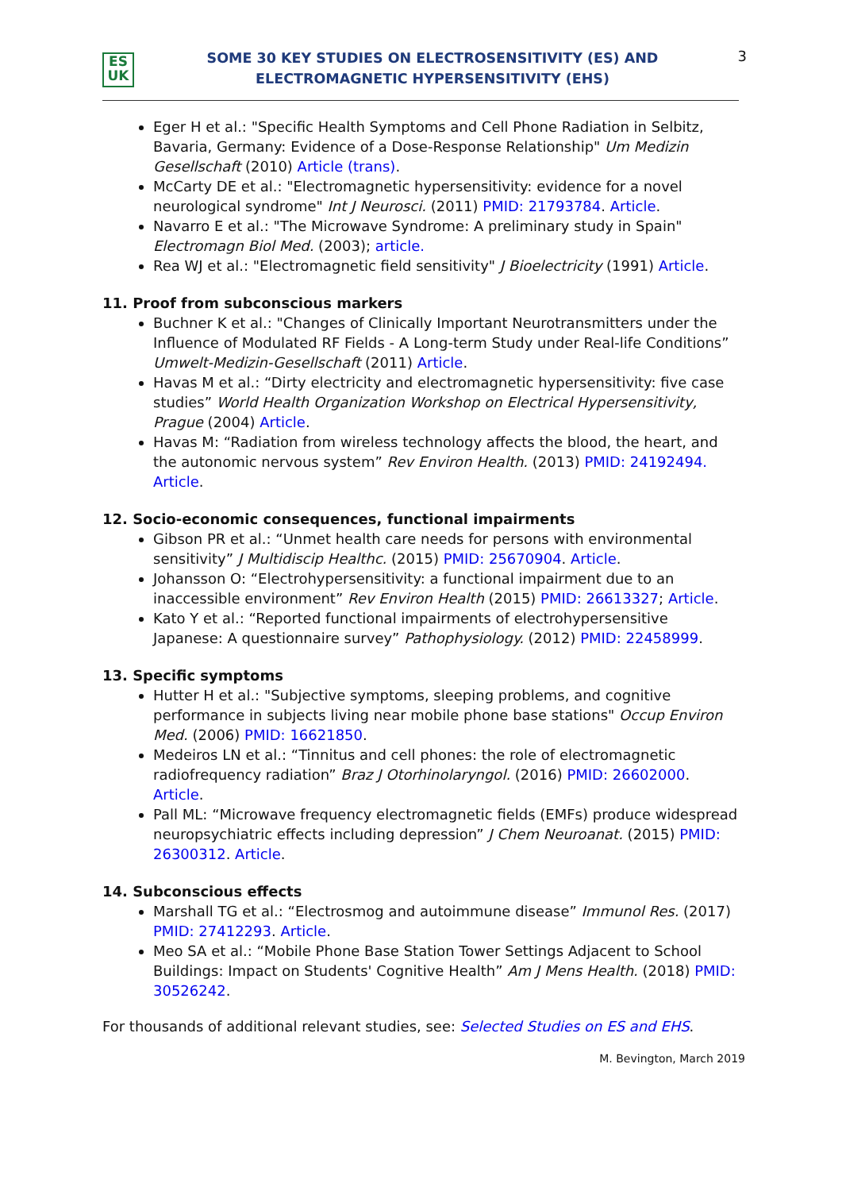ES
UK
SOME 30 KEY STUDIES ON ELECTROSENSITIVITY (ES) AND
ELECTROMAGNETIC HYPERSENSITIVITY (EHS)
3
Eger H et al.: "Specific Health Symptoms and Cell Phone Radiation in Selbitz, Bavaria, Germany: Evidence of a Dose-Response Relationship" Um Medizin Gesellschaft (2010) Article (trans).
McCarty DE et al.: "Electromagnetic hypersensitivity: evidence for a novel neurological syndrome" Int J Neurosci. (2011) PMID: 21793784. Article.
Navarro E et al.: "The Microwave Syndrome: A preliminary study in Spain" Electromagn Biol Med. (2003); article.
Rea WJ et al.: "Electromagnetic field sensitivity" J Bioelectricity (1991) Article.
11. Proof from subconscious markers
Buchner K et al.: "Changes of Clinically Important Neurotransmitters under the Influence of Modulated RF Fields - A Long-term Study under Real-life Conditions” Umwelt-Medizin-Gesellschaft (2011) Article.
Havas M et al.: “Dirty electricity and electromagnetic hypersensitivity: five case studies” World Health Organization Workshop on Electrical Hypersensitivity, Prague (2004) Article.
Havas M: “Radiation from wireless technology affects the blood, the heart, and the autonomic nervous system” Rev Environ Health. (2013) PMID: 24192494. Article.
12. Socio-economic consequences, functional impairments
Gibson PR et al.: “Unmet health care needs for persons with environmental sensitivity” J Multidiscip Healthc. (2015) PMID: 25670904. Article.
Johansson O: “Electrohypersensitivity: a functional impairment due to an inaccessible environment” Rev Environ Health (2015) PMID: 26613327; Article.
Kato Y et al.: “Reported functional impairments of electrohypersensitive Japanese: A questionnaire survey” Pathophysiology. (2012) PMID: 22458999.
13. Specific symptoms
Hutter H et al.: "Subjective symptoms, sleeping problems, and cognitive performance in subjects living near mobile phone base stations" Occup Environ Med. (2006) PMID: 16621850.
Medeiros LN et al.: “Tinnitus and cell phones: the role of electromagnetic radiofrequency radiation” Braz J Otorhinolaryngol. (2016) PMID: 26602000. Article.
Pall ML: “Microwave frequency electromagnetic fields (EMFs) produce widespread neuropsychiatric effects including depression” J Chem Neuroanat. (2015) PMID: 26300312. Article.
14. Subconscious effects
Marshall TG et al.: “Electrosmog and autoimmune disease” Immunol Res. (2017) PMID: 27412293. Article.
Meo SA et al.: “Mobile Phone Base Station Tower Settings Adjacent to School Buildings: Impact on Students' Cognitive Health” Am J Mens Health. (2018) PMID: 30526242.
For thousands of additional relevant studies, see: Selected Studies on ES and EHS.
M. Bevington, March 2019